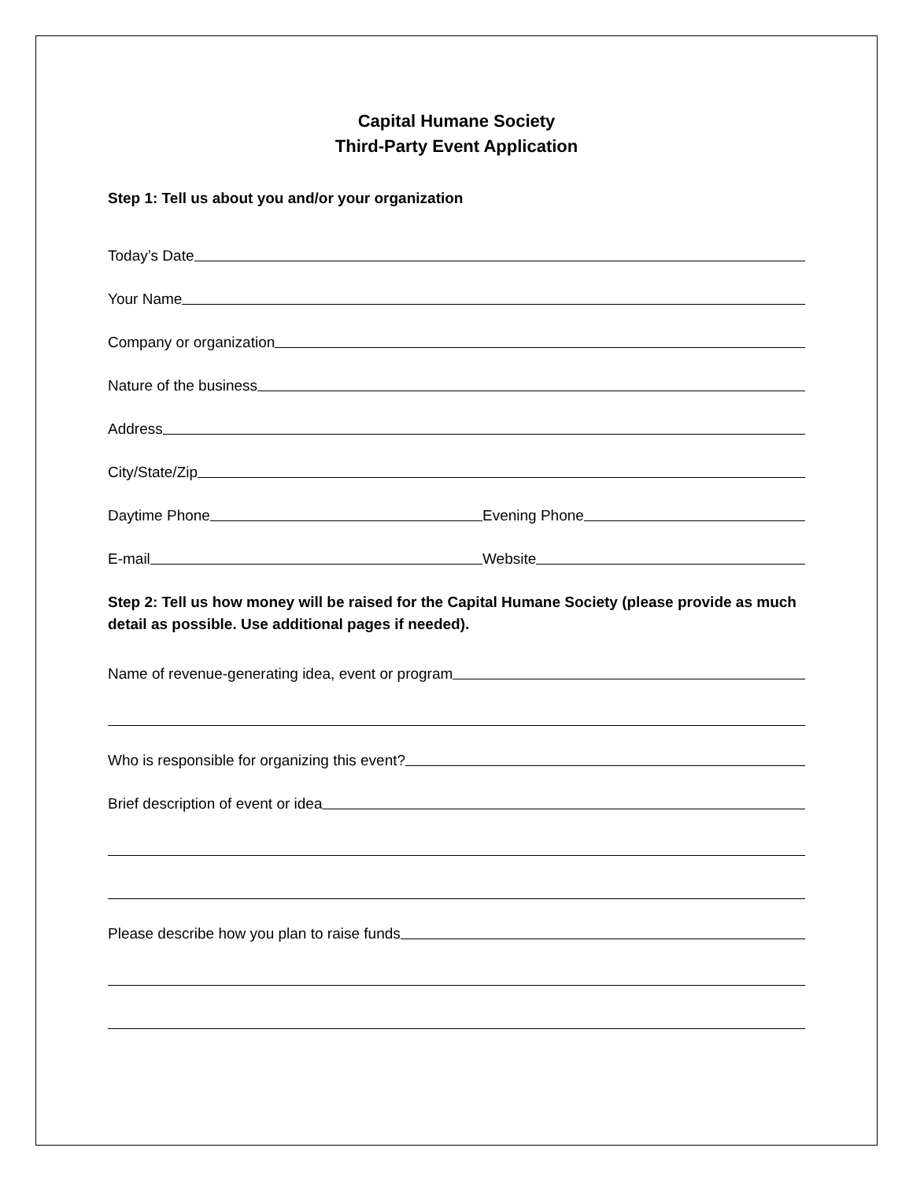Capital Humane Society
Third-Party Event Application
Step 1: Tell us about you and/or your organization
Today’s Date
Your Name
Company or organization
Nature of the business
Address
City/State/Zip
Daytime Phone
Evening Phone
E-mail
Website
Step 2: Tell us how money will be raised for the Capital Humane Society (please provide as much detail as possible. Use additional pages if needed).
Name of revenue-generating idea, event or program
Who is responsible for organizing this event?
Brief description of event or idea
Please describe how you plan to raise funds